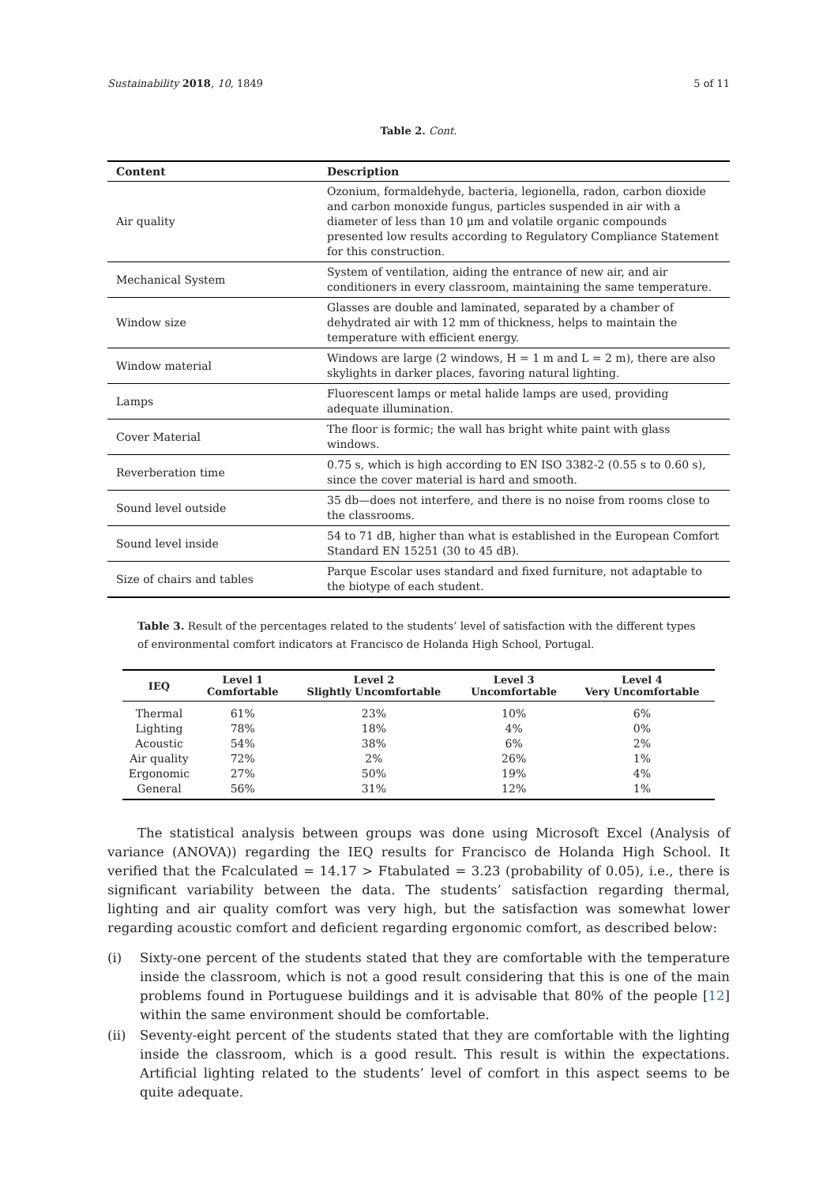Sustainability 2018, 10, 1849 5 of 11
Table 2. Cont.
| Content | Description |
| --- | --- |
| Air quality | Ozonium, formaldehyde, bacteria, legionella, radon, carbon dioxide and carbon monoxide fungus, particles suspended in air with a diameter of less than 10 μm and volatile organic compounds presented low results according to Regulatory Compliance Statement for this construction. |
| Mechanical System | System of ventilation, aiding the entrance of new air, and air conditioners in every classroom, maintaining the same temperature. |
| Window size | Glasses are double and laminated, separated by a chamber of dehydrated air with 12 mm of thickness, helps to maintain the temperature with efficient energy. |
| Window material | Windows are large (2 windows, H = 1 m and L = 2 m), there are also skylights in darker places, favoring natural lighting. |
| Lamps | Fluorescent lamps or metal halide lamps are used, providing adequate illumination. |
| Cover Material | The floor is formic; the wall has bright white paint with glass windows. |
| Reverberation time | 0.75 s, which is high according to EN ISO 3382-2 (0.55 s to 0.60 s), since the cover material is hard and smooth. |
| Sound level outside | 35 db—does not interfere, and there is no noise from rooms close to the classrooms. |
| Sound level inside | 54 to 71 dB, higher than what is established in the European Comfort Standard EN 15251 (30 to 45 dB). |
| Size of chairs and tables | Parque Escolar uses standard and fixed furniture, not adaptable to the biotype of each student. |
Table 3. Result of the percentages related to the students’ level of satisfaction with the different types of environmental comfort indicators at Francisco de Holanda High School, Portugal.
| IEQ | Level 1 Comfortable | Level 2 Slightly Uncomfortable | Level 3 Uncomfortable | Level 4 Very Uncomfortable |
| --- | --- | --- | --- | --- |
| Thermal | 61% | 23% | 10% | 6% |
| Lighting | 78% | 18% | 4% | 0% |
| Acoustic | 54% | 38% | 6% | 2% |
| Air quality | 72% | 2% | 26% | 1% |
| Ergonomic | 27% | 50% | 19% | 4% |
| General | 56% | 31% | 12% | 1% |
The statistical analysis between groups was done using Microsoft Excel (Analysis of variance (ANOVA)) regarding the IEQ results for Francisco de Holanda High School. It verified that the Fcalculated = 14.17 > Ftabulated = 3.23 (probability of 0.05), i.e., there is significant variability between the data. The students’ satisfaction regarding thermal, lighting and air quality comfort was very high, but the satisfaction was somewhat lower regarding acoustic comfort and deficient regarding ergonomic comfort, as described below:
(i) Sixty-one percent of the students stated that they are comfortable with the temperature inside the classroom, which is not a good result considering that this is one of the main problems found in Portuguese buildings and it is advisable that 80% of the people [12] within the same environment should be comfortable.
(ii) Seventy-eight percent of the students stated that they are comfortable with the lighting inside the classroom, which is a good result. This result is within the expectations. Artificial lighting related to the students’ level of comfort in this aspect seems to be quite adequate.